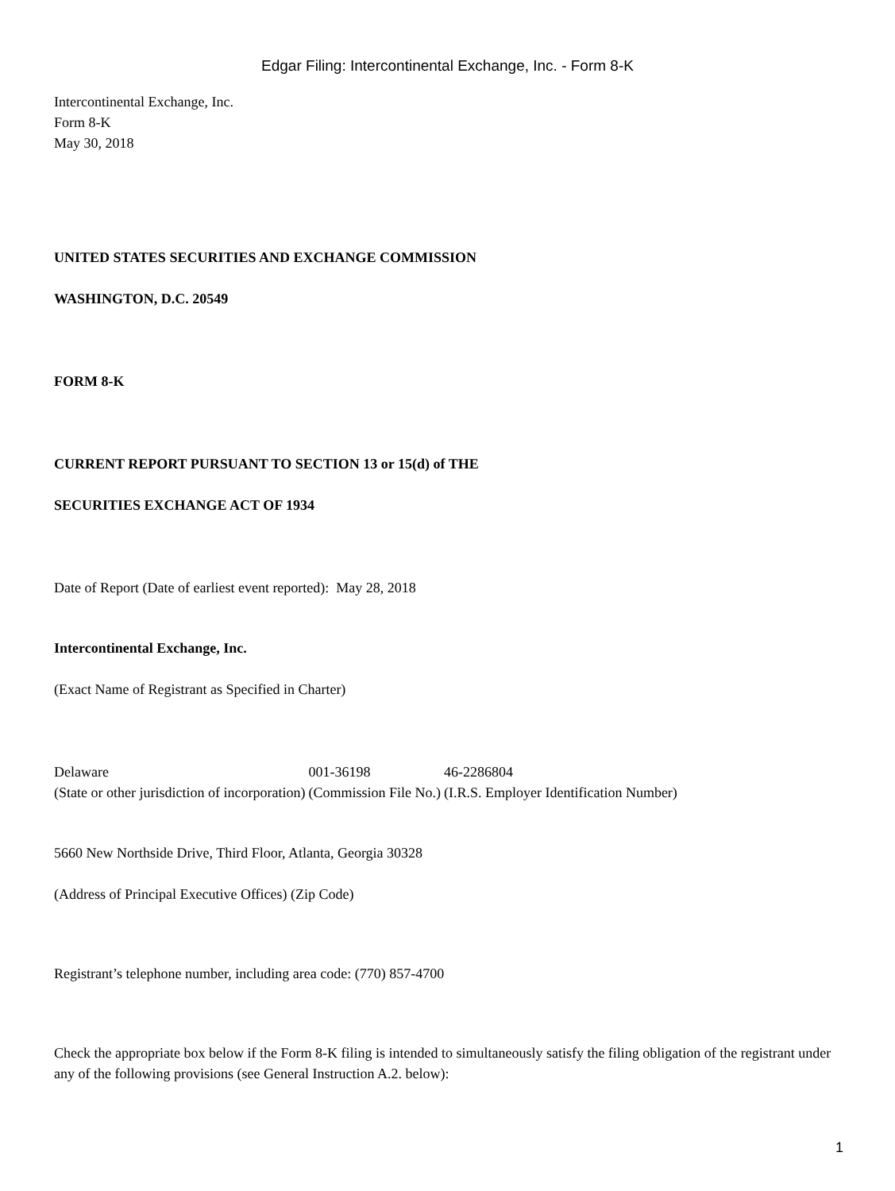Edgar Filing: Intercontinental Exchange, Inc. - Form 8-K
Intercontinental Exchange, Inc.
Form 8-K
May 30, 2018
UNITED STATES SECURITIES AND EXCHANGE COMMISSION
WASHINGTON, D.C. 20549
FORM 8-K
CURRENT REPORT PURSUANT TO SECTION 13 or 15(d) of THE
SECURITIES EXCHANGE ACT OF 1934
Date of Report (Date of earliest event reported): May 28, 2018
Intercontinental Exchange, Inc.
(Exact Name of Registrant as Specified in Charter)
| Delaware | 001-36198 | 46-2286804 |
| (State or other jurisdiction of incorporation) | (Commission File No.) | (I.R.S. Employer Identification Number) |
5660 New Northside Drive, Third Floor, Atlanta, Georgia 30328
(Address of Principal Executive Offices) (Zip Code)
Registrant’s telephone number, including area code: (770) 857-4700
Check the appropriate box below if the Form 8-K filing is intended to simultaneously satisfy the filing obligation of the registrant under any of the following provisions (see General Instruction A.2. below):
1